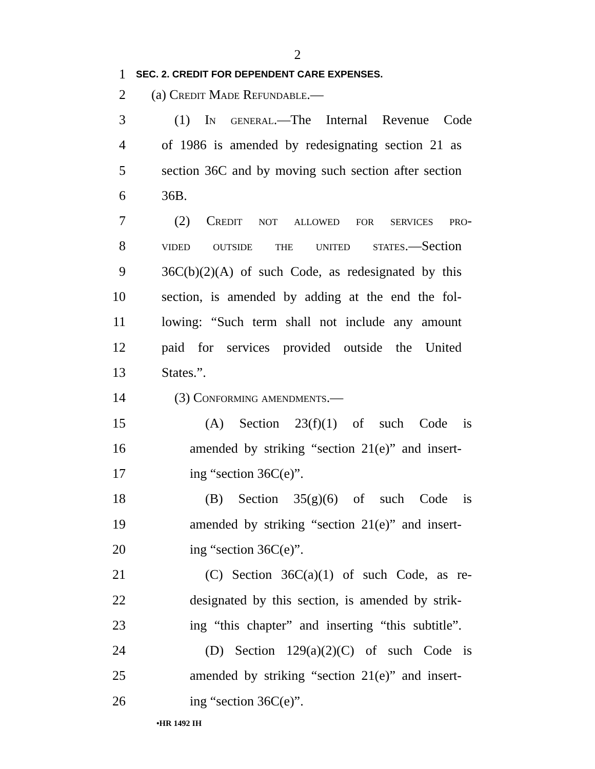2
1
SEC. 2. CREDIT FOR DEPENDENT CARE EXPENSES.
2 (a) Credit Made Refundable.—
3 (1) In general.—The Internal Revenue Code
4 of 1986 is amended by redesignating section 21 as
5 section 36C and by moving such section after section
6 36B.
7 (2) Credit not allowed for services pro-
8 vided outside the united states.—Section
9 36C(b)(2)(A) of such Code, as redesignated by this
10 section, is amended by adding at the end the fol-
11 lowing: “Such term shall not include any amount
12 paid for services provided outside the United
13 States.”.
14 (3) Conforming amendments.—
15 (A) Section 23(f)(1) of such Code is
16 amended by striking “section 21(e)” and insert-
17 ing “section 36C(e)”.
18 (B) Section 35(g)(6) of such Code is
19 amended by striking “section 21(e)” and insert-
20 ing “section 36C(e)”.
21 (C) Section 36C(a)(1) of such Code, as re-
22 designated by this section, is amended by strik-
23 ing “this chapter” and inserting “this subtitle”.
24 (D) Section 129(a)(2)(C) of such Code is
25 amended by striking “section 21(e)” and insert-
26 ing “section 36C(e)”.
•HR 1492 IH